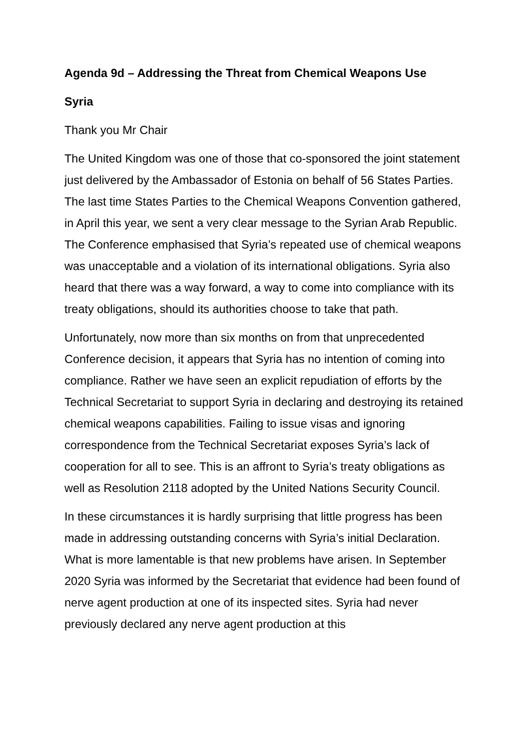Agenda 9d – Addressing the Threat from Chemical Weapons Use
Syria
Thank you Mr Chair
The United Kingdom was one of those that co-sponsored the joint statement just delivered by the Ambassador of Estonia on behalf of 56 States Parties. The last time States Parties to the Chemical Weapons Convention gathered, in April this year, we sent a very clear message to the Syrian Arab Republic. The Conference emphasised that Syria’s repeated use of chemical weapons was unacceptable and a violation of its international obligations. Syria also heard that there was a way forward, a way to come into compliance with its treaty obligations, should its authorities choose to take that path.
Unfortunately, now more than six months on from that unprecedented Conference decision, it appears that Syria has no intention of coming into compliance. Rather we have seen an explicit repudiation of efforts by the Technical Secretariat to support Syria in declaring and destroying its retained chemical weapons capabilities. Failing to issue visas and ignoring correspondence from the Technical Secretariat exposes Syria’s lack of cooperation for all to see. This is an affront to Syria’s treaty obligations as well as Resolution 2118 adopted by the United Nations Security Council.
In these circumstances it is hardly surprising that little progress has been made in addressing outstanding concerns with Syria’s initial Declaration. What is more lamentable is that new problems have arisen. In September 2020 Syria was informed by the Secretariat that evidence had been found of nerve agent production at one of its inspected sites. Syria had never previously declared any nerve agent production at this